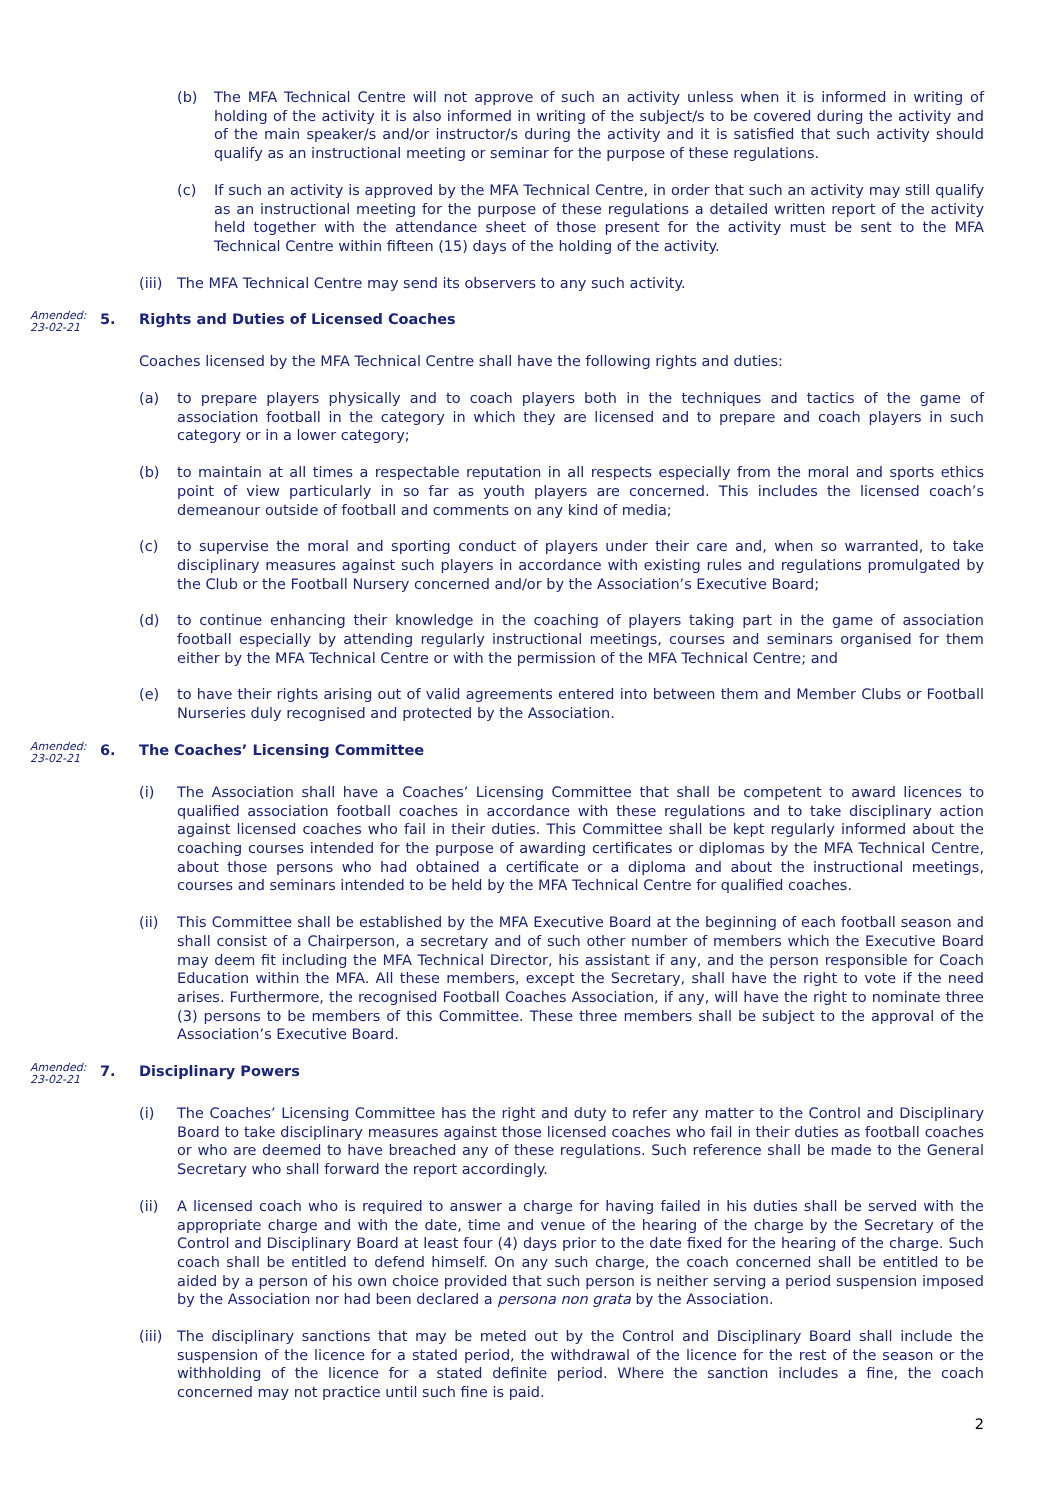(b) The MFA Technical Centre will not approve of such an activity unless when it is informed in writing of holding of the activity it is also informed in writing of the subject/s to be covered during the activity and of the main speaker/s and/or instructor/s during the activity and it is satisfied that such activity should qualify as an instructional meeting or seminar for the purpose of these regulations.
(c) If such an activity is approved by the MFA Technical Centre, in order that such an activity may still qualify as an instructional meeting for the purpose of these regulations a detailed written report of the activity held together with the attendance sheet of those present for the activity must be sent to the MFA Technical Centre within fifteen (15) days of the holding of the activity.
(iii) The MFA Technical Centre may send its observers to any such activity.
Amended:
23-02-21 5. Rights and Duties of Licensed Coaches
Coaches licensed by the MFA Technical Centre shall have the following rights and duties:
(a) to prepare players physically and to coach players both in the techniques and tactics of the game of association football in the category in which they are licensed and to prepare and coach players in such category or in a lower category;
(b) to maintain at all times a respectable reputation in all respects especially from the moral and sports ethics point of view particularly in so far as youth players are concerned. This includes the licensed coach’s demeanour outside of football and comments on any kind of media;
(c) to supervise the moral and sporting conduct of players under their care and, when so warranted, to take disciplinary measures against such players in accordance with existing rules and regulations promulgated by the Club or the Football Nursery concerned and/or by the Association’s Executive Board;
(d) to continue enhancing their knowledge in the coaching of players taking part in the game of association football especially by attending regularly instructional meetings, courses and seminars organised for them either by the MFA Technical Centre or with the permission of the MFA Technical Centre; and
(e) to have their rights arising out of valid agreements entered into between them and Member Clubs or Football Nurseries duly recognised and protected by the Association.
Amended:
23-02-21 6. The Coaches’ Licensing Committee
(i) The Association shall have a Coaches’ Licensing Committee that shall be competent to award licences to qualified association football coaches in accordance with these regulations and to take disciplinary action against licensed coaches who fail in their duties. This Committee shall be kept regularly informed about the coaching courses intended for the purpose of awarding certificates or diplomas by the MFA Technical Centre, about those persons who had obtained a certificate or a diploma and about the instructional meetings, courses and seminars intended to be held by the MFA Technical Centre for qualified coaches.
(ii) This Committee shall be established by the MFA Executive Board at the beginning of each football season and shall consist of a Chairperson, a secretary and of such other number of members which the Executive Board may deem fit including the MFA Technical Director, his assistant if any, and the person responsible for Coach Education within the MFA. All these members, except the Secretary, shall have the right to vote if the need arises. Furthermore, the recognised Football Coaches Association, if any, will have the right to nominate three (3) persons to be members of this Committee. These three members shall be subject to the approval of the Association’s Executive Board.
Amended:
23-02-21 7. Disciplinary Powers
(i) The Coaches’ Licensing Committee has the right and duty to refer any matter to the Control and Disciplinary Board to take disciplinary measures against those licensed coaches who fail in their duties as football coaches or who are deemed to have breached any of these regulations. Such reference shall be made to the General Secretary who shall forward the report accordingly.
(ii) A licensed coach who is required to answer a charge for having failed in his duties shall be served with the appropriate charge and with the date, time and venue of the hearing of the charge by the Secretary of the Control and Disciplinary Board at least four (4) days prior to the date fixed for the hearing of the charge. Such coach shall be entitled to defend himself. On any such charge, the coach concerned shall be entitled to be aided by a person of his own choice provided that such person is neither serving a period suspension imposed by the Association nor had been declared a persona non grata by the Association.
(iii) The disciplinary sanctions that may be meted out by the Control and Disciplinary Board shall include the suspension of the licence for a stated period, the withdrawal of the licence for the rest of the season or the withholding of the licence for a stated definite period. Where the sanction includes a fine, the coach concerned may not practice until such fine is paid.
2